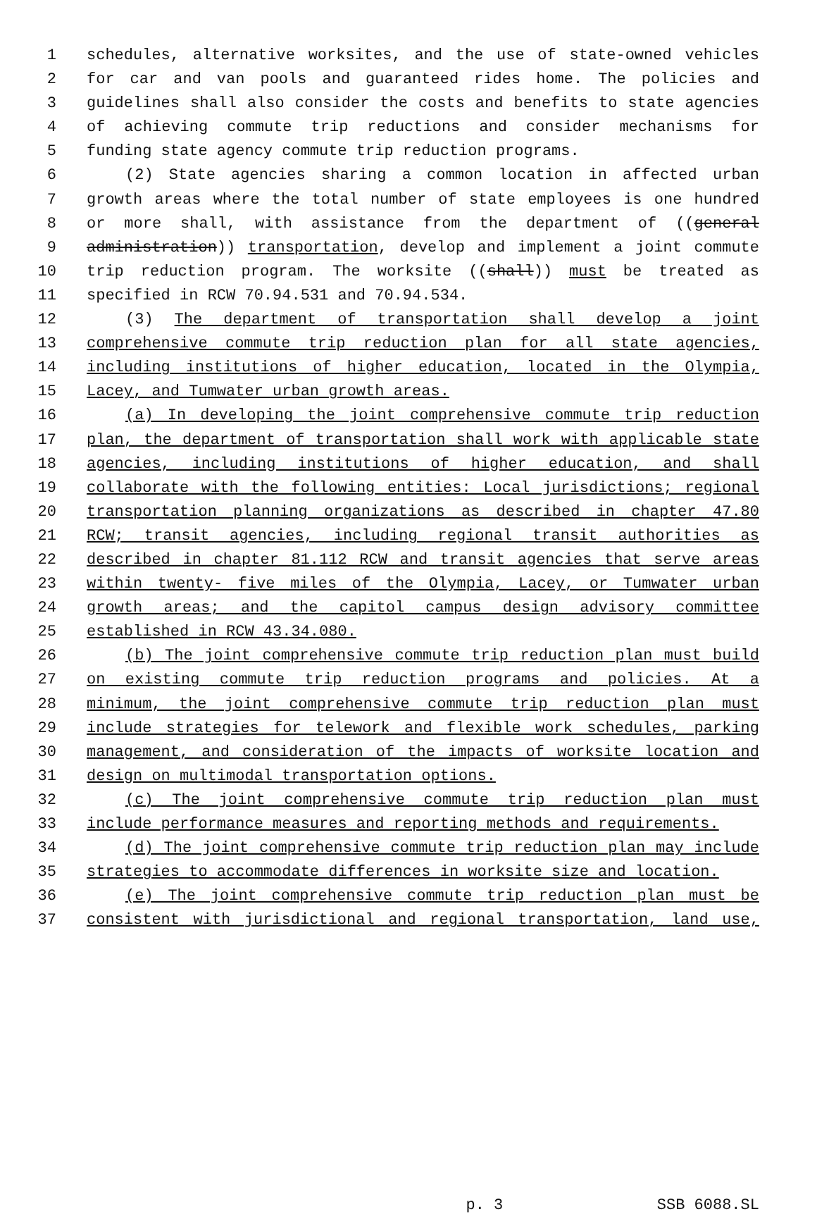1 schedules, alternative worksites, and the use of state-owned vehicles
2 for car and van pools and guaranteed rides home. The policies and
3 guidelines shall also consider the costs and benefits to state agencies
4 of achieving commute trip reductions and consider mechanisms for
5 funding state agency commute trip reduction programs.
6 (2) State agencies sharing a common location in affected urban
7 growth areas where the total number of state employees is one hundred
8 or more shall, with assistance from the department of ((general
9 administration)) transportation, develop and implement a joint commute
10 trip reduction program. The worksite ((shall)) must be treated as
11 specified in RCW 70.94.531 and 70.94.534.
12 (3) The department of transportation shall develop a joint
13 comprehensive commute trip reduction plan for all state agencies,
14 including institutions of higher education, located in the Olympia,
15 Lacey, and Tumwater urban growth areas.
16 (a) In developing the joint comprehensive commute trip reduction
17 plan, the department of transportation shall work with applicable state
18 agencies, including institutions of higher education, and shall
19 collaborate with the following entities: Local jurisdictions; regional
20 transportation planning organizations as described in chapter 47.80
21 RCW; transit agencies, including regional transit authorities as
22 described in chapter 81.112 RCW and transit agencies that serve areas
23 within twenty- five miles of the Olympia, Lacey, or Tumwater urban
24 growth areas; and the capitol campus design advisory committee
25 established in RCW 43.34.080.
26 (b) The joint comprehensive commute trip reduction plan must build
27 on existing commute trip reduction programs and policies. At a
28 minimum, the joint comprehensive commute trip reduction plan must
29 include strategies for telework and flexible work schedules, parking
30 management, and consideration of the impacts of worksite location and
31 design on multimodal transportation options.
32 (c) The joint comprehensive commute trip reduction plan must
33 include performance measures and reporting methods and requirements.
34 (d) The joint comprehensive commute trip reduction plan may include
35 strategies to accommodate differences in worksite size and location.
36 (e) The joint comprehensive commute trip reduction plan must be
37 consistent with jurisdictional and regional transportation, land use,
p. 3 SSB 6088.SL